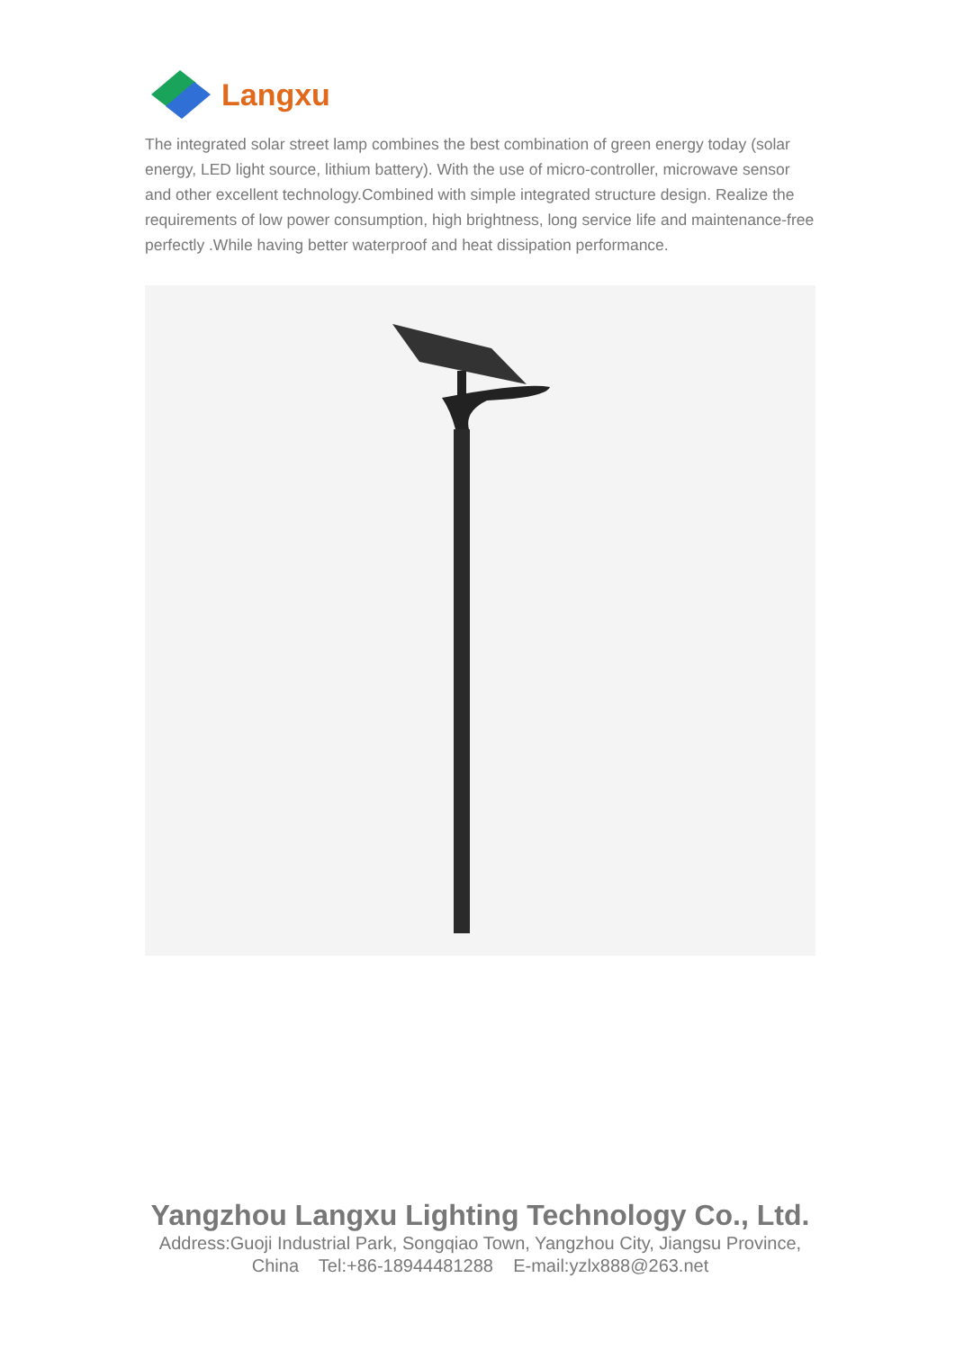Langxu
The integrated solar street lamp combines the best combination of green energy today (solar energy, LED light source, lithium battery). With the use of micro-controller, microwave sensor and other excellent technology.Combined with simple integrated structure design. Realize the requirements of low power consumption, high brightness, long service life and maintenance-free perfectly .While having better waterproof and heat dissipation performance.
Yangzhou Langxu Lighting Technology Co., Ltd.
Address:Guoji Industrial Park, Songqiao Town, Yangzhou City, Jiangsu Province, China Tel:+86-18944481288 E-mail:yzlx888@263.net